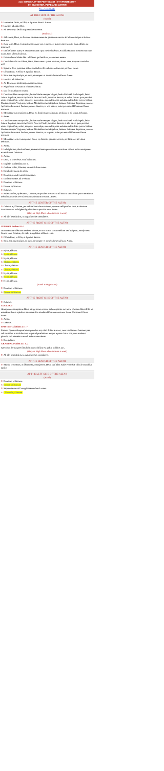31st SUNDAY AFTER PENTECOST / 6TH PENTECOST
ST. SILVESTER, POPE AND MARTIN
New User Guide
AT THE FOOT OF THE ALTAR
(Kneel)
P: In nómine Patris, et Fílii, et Spíritus Sancti. Amen.
P: Introíbo ad altáre Dei.
S: Ad Deum qui lætíficat juventútem meam.
(Psalm 42)
P: Júdica me, Deus, et discérne causam meam de gente non sancta: ab hómine iníquo et dolóso érue me.
S: Quia tu es, Deus, fortitúdo mea: quare me repulísti, et quare tristis incédo, dum afflígit me inimícus?
P: Emítte lucem tuam, et veritátem tuam: ipsa me deduxérunt, et adduxérunt in montem sanctum tuum, et in tabernácula tua.
S: Et introíbo ad altáre Dei: ad Deum qui lætíficat juventútem meam.
P: Confitébor tibi in cíthara, Deus, Deus meus: quare tristis es, ánima mea, et quare contúrbas me?
S: Spera in Deo, quóniam adhuc confitébor illi: salutáre vultus mei, et Deus meus.
P: Glória Patri, et Fílio, et Spirítui Sancto.
S: Sicut erat in princípio, et nunc, et semper: et in sǽcula sæculórum. Amen.
P: Introíbo ad altáre Dei.
S: Ad Deum qui lætíficat juventútem meam.
P: Adjutórium nostrum in nómine Dómini.
S: Qui fecit cælum et terram.
P: Confíteor Deo omnipoténti, beátæ Maríæ semper Vírgini, beáto Michaéli Archángelo, beáto Joánni Baptístæ, sanctis Apóstolis Petro et Paulo, ómnibus Sanctis, et vobis fratres: quia peccávi nimis cogitatióne, verbo, et ópere: mea culpa, mea culpa, mea máxima culpa. Ideo precor beátam Maríam semper Vírginem, beátum Michaélem Archángelum, beátum Joánnem Baptístam, sanctos Apóstolos Petrum et Paulum, omnes Sanctos, et vos fratres, oráre pro me ad Dóminum Deum nostrum.
S: Misereátur tui omnípotens Deus, et, dimíssis peccátis tuis, perdúcat te ad vitam ætérnam.
P: Amen.
S: Confíteor Deo omnipoténti, beátæ Maríæ semper Vírgini, beáto Michaéli Archángelo, beáto Joánni Baptístæ, sanctis Apóstolis Petro et Paulo, ómnibus Sanctis, et tibi pater: quia peccávi nimis cogitatióne, verbo, et ópere: mea culpa, mea culpa, mea máxima culpa. Ideo precor beátam Maríam semper Vírginem, beátum Michaélem Archángelum, beátum Joánnem Baptístam, sanctos Apóstolos Petrum et Paulum, omnes Sanctos, et te pater, oráre pro me ad Dóminum Deum nostrum.
P: Misereátur vestri omnípotens Deus, et, dimíssis peccátis vestris, perdúcat vos ad vitam ætérnam.
S: Amen.
P: Indulgéntiam, absolutiónem, et remissiónem peccatórum nostrórum tríbuat nobis omnípotens et miséricors Dóminus.
S: Amen.
P: Deus, tu convérsus vivificábis nos.
S: Et plebs tua lætábitur in te.
P: Osténde nobis, Dómine, misericórdiam tuam.
S: Et salutáre tuum da nobis.
P: Dómine, exáudi oratiónem meam.
S: Et clamor meus ad te véniat.
P: Dóminus vobíscum.
S: Et cum spíritu tuo.
P: Orémus.
P: Aufer a nobis, quǽsumus, Dómine, iniquitátes nostras: ut ad Sancta sanctórum puris mereámur méntibus introíre. Per Christum Dóminum nostrum. Amen.
AT THE CENTER OF THE ALTAR
P: Orámus te, Dómine, per mérita Sanctórum tuórum, quorum relíquiæ hic sunt, et ómnium Sanctórum: ut indulgére dignéris ómnia peccáta mea. Amen.
(Only at High Mass when incense is used)
P: Ab illo benedicáris, in cujus honóre cremáberis.
AT THE RIGHT SIDE OF THE ALTAR
INTROIT Psalms 92: 1
Dum médium siléntium tenérent ómnia, et nox in suo cursu médium iter hphysiat, omnípotens Sermo tuus, Dómine, de cælis a regálibus sédibus venit.
P: Glória Patri, et Fílio, et Spirítui Sancto.
S: Sicut erat in princípio, et nunc, et semper: et in sǽcula sæculórum. Amen.
AT THE CENTER OF THE ALTAR
P: Kýrie, eléison.
S: Kýrie, eléison.
P: Kýrie, eléison.
S: Christe, eléison.
P: Christe, eléison.
S: Christe, eléison.
P: Kýrie, eléison.
S: Kýrie, eléison.
P: Kýrie, eléison.
(Stand at High Mass)
P: Dóminus vobíscum.
S: Et cum spíritu tuo.
AT THE RIGHT SIDE OF THE ALTAR
P: Orémus.
COLLECT
Omnípotens sempitérne Deus, dírige actus nostros in beneplácito tuo: ut in nómine dilécti Fílii tui mereámur bonis opéribus abundáre. Per eúndem Dóminum nostrum Jesum Christum Fílium tuum.
S: Amen.
P: Orémus.
EPISTLE Galatians 4: 1-7
Fratres: Quanto témpore heres párvulus est, nihil differt a servo, cum sit dóminus ómnium; sed sub tutóribus et actóribus est usque ad præfinítum tempus a patre. Ita et nos, cum essémus párvuli, sub eleméntis mundi erámus serviéntes.
S: Deo grátias.
GRADUAL Psalms 44: 3, 2
Speciósus forma præ fíliis hóminum: diffúsa est grátia in lábiis tuis.
(Only at High Mass when incense is used)
P: Ab illo benedicáris, in cujus honóre cremáberis.
AT THE CENTER OF THE ALTAR
P: Munda cor meum, ac lábia mea, omnípotens Deus, qui lábia Isaíæ Prophétæ cálculo mundásti igníto.
AT THE LEFT SIDE OF THE ALTAR
(Stand)
P: Dóminus vobíscum.
S: Et cum spíritu tuo.
P: Sequéntia sancti Evangélii secúndum Lucam.
S: Glória tibi, Dómine.